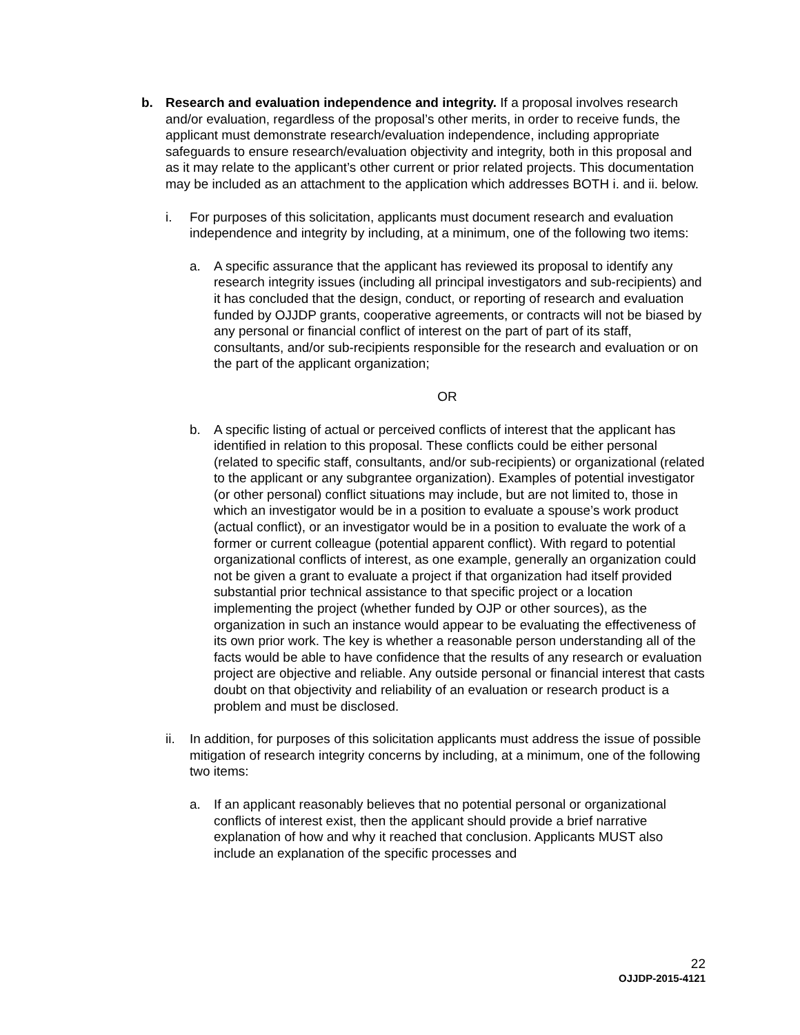b. Research and evaluation independence and integrity. If a proposal involves research and/or evaluation, regardless of the proposal’s other merits, in order to receive funds, the applicant must demonstrate research/evaluation independence, including appropriate safeguards to ensure research/evaluation objectivity and integrity, both in this proposal and as it may relate to the applicant’s other current or prior related projects. This documentation may be included as an attachment to the application which addresses BOTH i. and ii. below.
i. For purposes of this solicitation, applicants must document research and evaluation independence and integrity by including, at a minimum, one of the following two items:
a. A specific assurance that the applicant has reviewed its proposal to identify any research integrity issues (including all principal investigators and sub-recipients) and it has concluded that the design, conduct, or reporting of research and evaluation funded by OJJDP grants, cooperative agreements, or contracts will not be biased by any personal or financial conflict of interest on the part of part of its staff, consultants, and/or sub-recipients responsible for the research and evaluation or on the part of the applicant organization;
OR
b. A specific listing of actual or perceived conflicts of interest that the applicant has identified in relation to this proposal. These conflicts could be either personal (related to specific staff, consultants, and/or sub-recipients) or organizational (related to the applicant or any subgrantee organization). Examples of potential investigator (or other personal) conflict situations may include, but are not limited to, those in which an investigator would be in a position to evaluate a spouse’s work product (actual conflict), or an investigator would be in a position to evaluate the work of a former or current colleague (potential apparent conflict). With regard to potential organizational conflicts of interest, as one example, generally an organization could not be given a grant to evaluate a project if that organization had itself provided substantial prior technical assistance to that specific project or a location implementing the project (whether funded by OJP or other sources), as the organization in such an instance would appear to be evaluating the effectiveness of its own prior work. The key is whether a reasonable person understanding all of the facts would be able to have confidence that the results of any research or evaluation project are objective and reliable. Any outside personal or financial interest that casts doubt on that objectivity and reliability of an evaluation or research product is a problem and must be disclosed.
ii. In addition, for purposes of this solicitation applicants must address the issue of possible mitigation of research integrity concerns by including, at a minimum, one of the following two items:
a. If an applicant reasonably believes that no potential personal or organizational conflicts of interest exist, then the applicant should provide a brief narrative explanation of how and why it reached that conclusion. Applicants MUST also include an explanation of the specific processes and
22
OJJDP-2015-4121